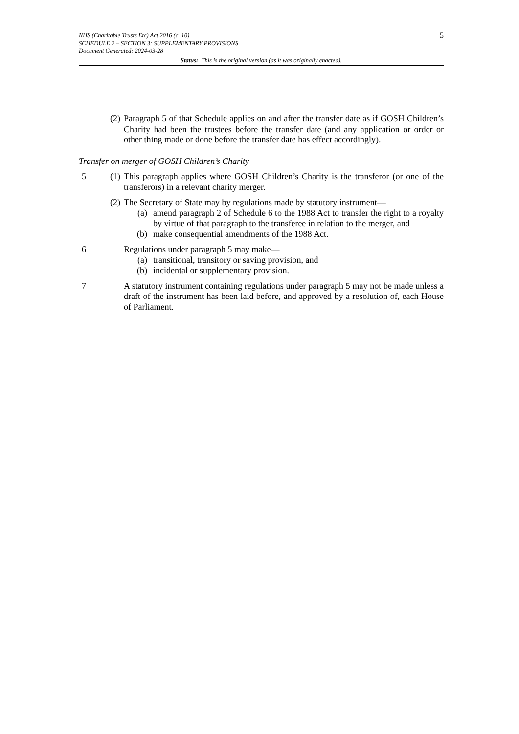5 NHS (Charitable Trusts Etc) Act 2016 (c. 10)
SCHEDULE 2 – SECTION 3: SUPPLEMENTARY PROVISIONS
Document Generated: 2024-03-28
Status: This is the original version (as it was originally enacted).
(2)
Paragraph 5 of that Schedule applies on and after the transfer date as if GOSH Children’s Charity had been the trustees before the transfer date (and any application or order or other thing made or done before the transfer date has effect accordingly).
Transfer on merger of GOSH Children’s Charity
5 (1)
This paragraph applies where GOSH Children’s Charity is the transferor (or one of the transferors) in a relevant charity merger.
(2)
The Secretary of State may by regulations made by statutory instrument—
(a) amend paragraph 2 of Schedule 6 to the 1988 Act to transfer the right to a royalty by virtue of that paragraph to the transferee in relation to the merger, and
(b) make consequential amendments of the 1988 Act.
6 Regulations under paragraph 5 may make—
(a) transitional, transitory or saving provision, and
(b) incidental or supplementary provision.
7 A statutory instrument containing regulations under paragraph 5 may not be made unless a draft of the instrument has been laid before, and approved by a resolution of, each House of Parliament.